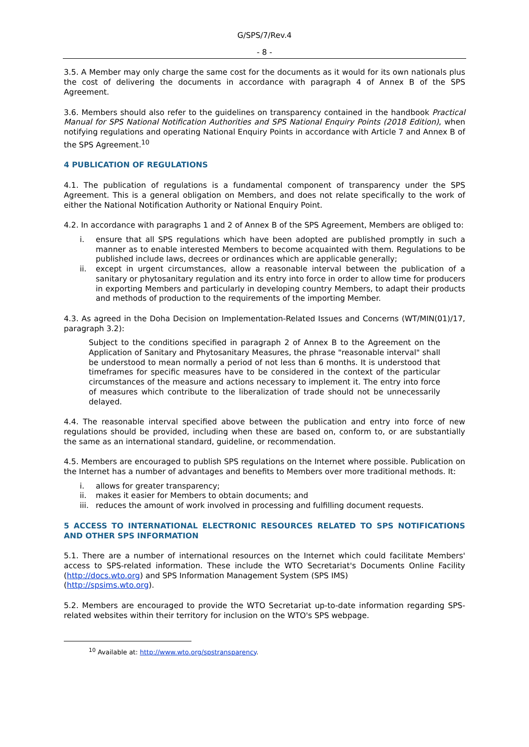G/SPS/7/Rev.4
- 8 -
3.5. A Member may only charge the same cost for the documents as it would for its own nationals plus the cost of delivering the documents in accordance with paragraph 4 of Annex B of the SPS Agreement.
3.6. Members should also refer to the guidelines on transparency contained in the handbook Practical Manual for SPS National Notification Authorities and SPS National Enquiry Points (2018 Edition), when notifying regulations and operating National Enquiry Points in accordance with Article 7 and Annex B of the SPS Agreement.<sup>10</sup>
4 PUBLICATION OF REGULATIONS
4.1. The publication of regulations is a fundamental component of transparency under the SPS Agreement. This is a general obligation on Members, and does not relate specifically to the work of either the National Notification Authority or National Enquiry Point.
4.2. In accordance with paragraphs 1 and 2 of Annex B of the SPS Agreement, Members are obliged to:
i. ensure that all SPS regulations which have been adopted are published promptly in such a manner as to enable interested Members to become acquainted with them. Regulations to be published include laws, decrees or ordinances which are applicable generally;
ii. except in urgent circumstances, allow a reasonable interval between the publication of a sanitary or phytosanitary regulation and its entry into force in order to allow time for producers in exporting Members and particularly in developing country Members, to adapt their products and methods of production to the requirements of the importing Member.
4.3. As agreed in the Doha Decision on Implementation-Related Issues and Concerns (WT/MIN(01)/17, paragraph 3.2):
Subject to the conditions specified in paragraph 2 of Annex B to the Agreement on the Application of Sanitary and Phytosanitary Measures, the phrase "reasonable interval" shall be understood to mean normally a period of not less than 6 months. It is understood that timeframes for specific measures have to be considered in the context of the particular circumstances of the measure and actions necessary to implement it. The entry into force of measures which contribute to the liberalization of trade should not be unnecessarily delayed.
4.4. The reasonable interval specified above between the publication and entry into force of new regulations should be provided, including when these are based on, conform to, or are substantially the same as an international standard, guideline, or recommendation.
4.5. Members are encouraged to publish SPS regulations on the Internet where possible. Publication on the Internet has a number of advantages and benefits to Members over more traditional methods. It:
i. allows for greater transparency;
ii. makes it easier for Members to obtain documents; and
iii. reduces the amount of work involved in processing and fulfilling document requests.
5 ACCESS TO INTERNATIONAL ELECTRONIC RESOURCES RELATED TO SPS NOTIFICATIONS AND OTHER SPS INFORMATION
5.1. There are a number of international resources on the Internet which could facilitate Members' access to SPS-related information. These include the WTO Secretariat's Documents Online Facility (http://docs.wto.org) and SPS Information Management System (SPS IMS)
(http://spsims.wto.org).
5.2. Members are encouraged to provide the WTO Secretariat up-to-date information regarding SPS-related websites within their territory for inclusion on the WTO's SPS webpage.
<sup>10</sup> Available at: http://www.wto.org/spstransparency.